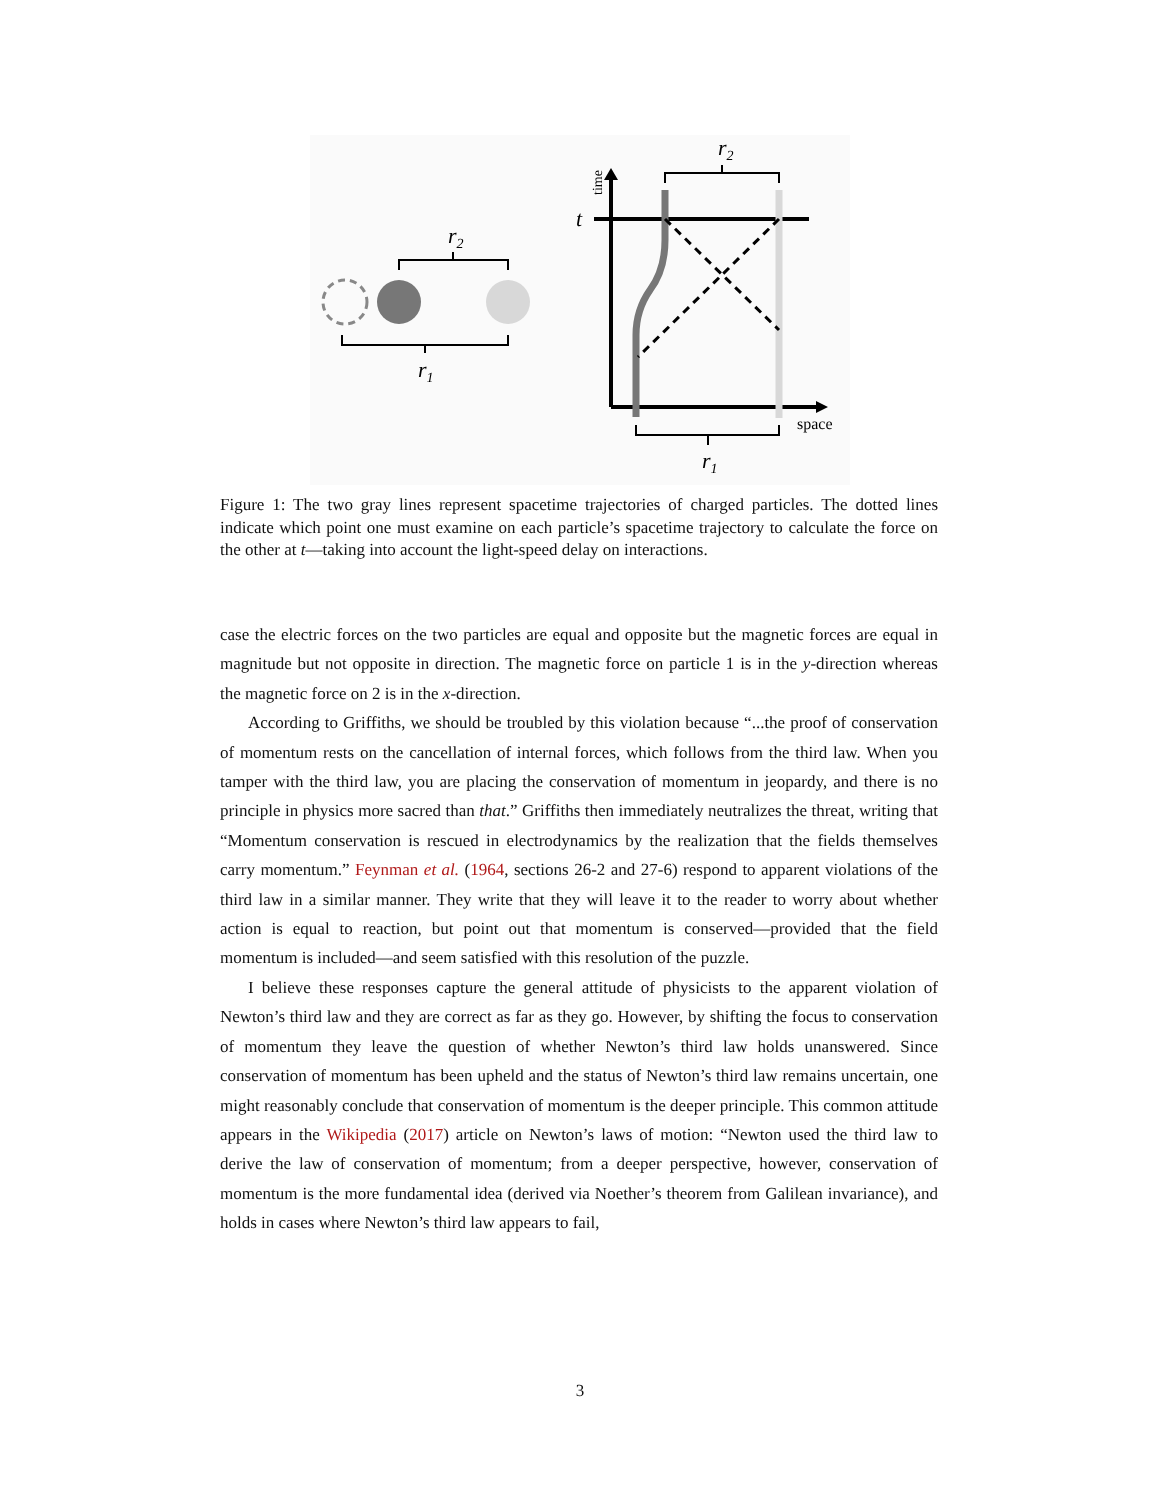r2
r1
r2
r1
t
time
space
Figure 1: The two gray lines represent spacetime trajectories of charged particles. The dotted lines indicate which point one must examine on each particle’s spacetime trajectory to calculate the force on the other at t—taking into account the light-speed delay on interactions.
case the electric forces on the two particles are equal and opposite but the magnetic forces are equal in magnitude but not opposite in direction. The magnetic force on particle 1 is in the y-direction whereas the magnetic force on 2 is in the x-direction.
According to Griffiths, we should be troubled by this violation because “...the proof of conservation of momentum rests on the cancellation of internal forces, which follows from the third law. When you tamper with the third law, you are placing the conservation of momentum in jeopardy, and there is no principle in physics more sacred than that.” Griffiths then immediately neutralizes the threat, writing that “Momentum conservation is rescued in electrodynamics by the realization that the fields themselves carry momentum.” Feynman et al. (1964, sections 26-2 and 27-6) respond to apparent violations of the third law in a similar manner. They write that they will leave it to the reader to worry about whether action is equal to reaction, but point out that momentum is conserved—provided that the field momentum is included—and seem satisfied with this resolution of the puzzle.
I believe these responses capture the general attitude of physicists to the apparent violation of Newton’s third law and they are correct as far as they go. However, by shifting the focus to conservation of momentum they leave the question of whether Newton’s third law holds unanswered. Since conservation of momentum has been upheld and the status of Newton’s third law remains uncertain, one might reasonably conclude that conservation of momentum is the deeper principle. This common attitude appears in the Wikipedia (2017) article on Newton’s laws of motion: “Newton used the third law to derive the law of conservation of momentum; from a deeper perspective, however, conservation of momentum is the more fundamental idea (derived via Noether’s theorem from Galilean invariance), and holds in cases where Newton’s third law appears to fail,
3